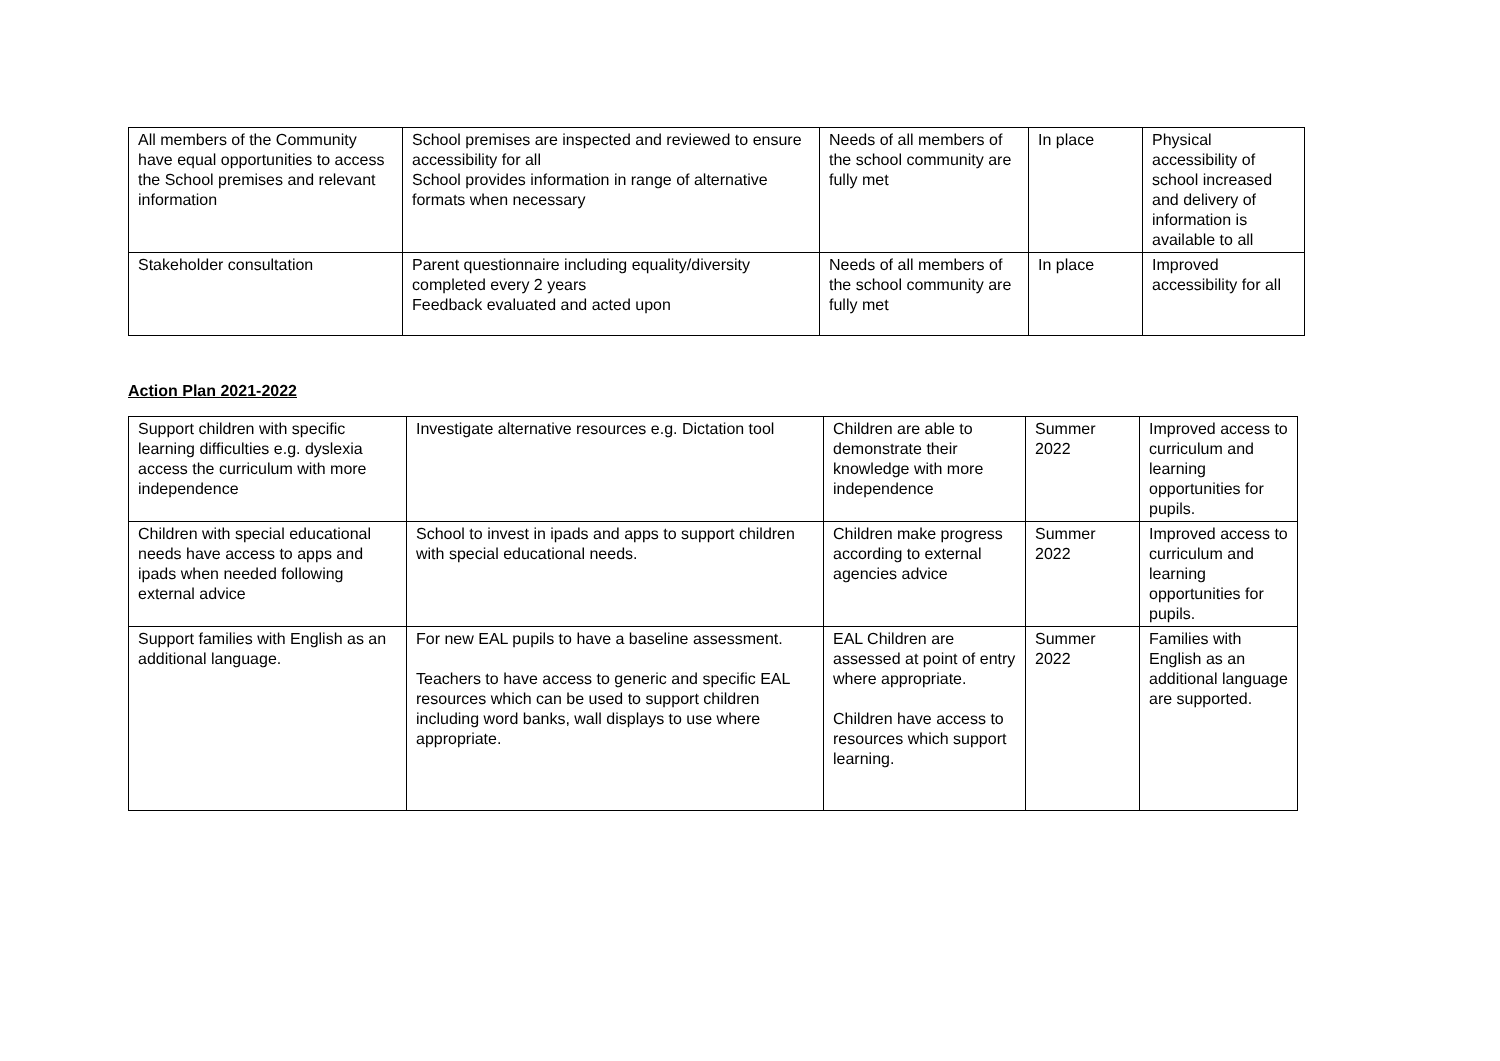| All members of the Community have equal opportunities to access the School premises and relevant information | School premises are inspected and reviewed to ensure accessibility for all School provides information in range of alternative formats when necessary | Needs of all members of the school community are fully met | In place | Physical accessibility of school increased and delivery of information is available to all |
| Stakeholder consultation | Parent questionnaire including equality/diversity completed every 2 years Feedback evaluated and acted upon | Needs of all members of the school community are fully met | In place | Improved accessibility for all |
Action Plan 2021-2022
| Support children with specific learning difficulties e.g. dyslexia access the curriculum with more independence | Investigate alternative resources e.g. Dictation tool | Children are able to demonstrate their knowledge with more independence | Summer 2022 | Improved access to curriculum and learning opportunities for pupils. |
| Children with special educational needs have access to apps and ipads when needed following external advice | School to invest in ipads and apps to support children with special educational needs. | Children make progress according to external agencies advice | Summer 2022 | Improved access to curriculum and learning opportunities for pupils. |
| Support families with English as an additional language. | For new EAL pupils to have a baseline assessment. Teachers to have access to generic and specific EAL resources which can be used to support children including word banks, wall displays to use where appropriate. | EAL Children are assessed at point of entry where appropriate. Children have access to resources which support learning. | Summer 2022 | Families with English as an additional language are supported. |